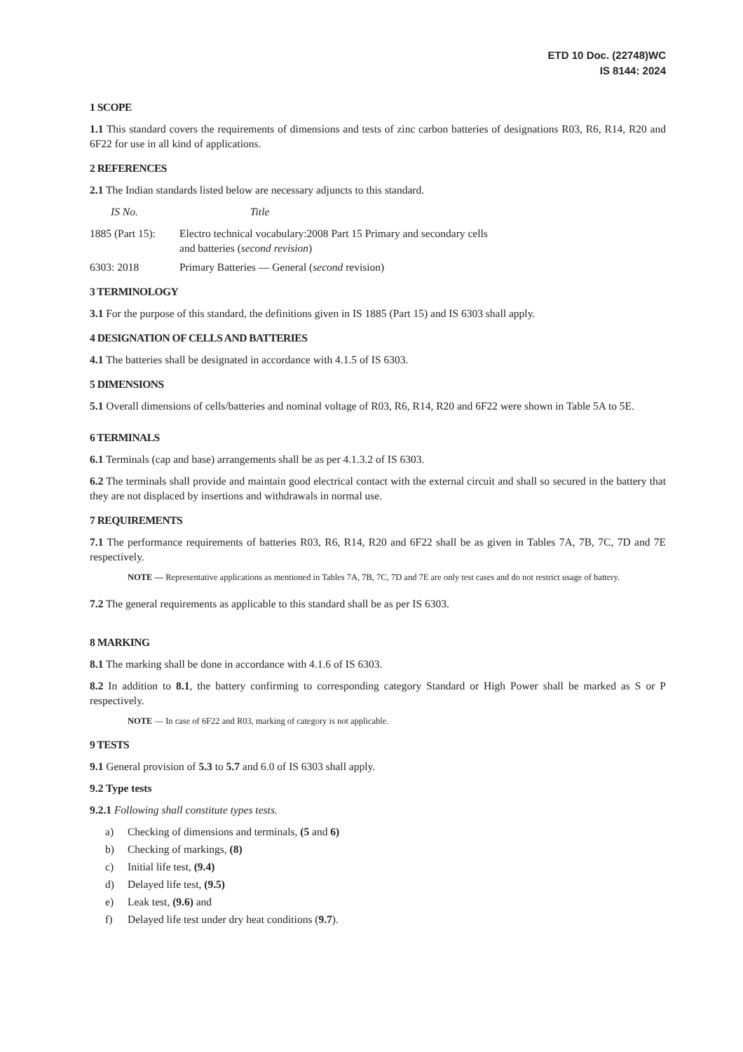ETD 10 Doc. (22748)WC
IS 8144: 2024
1 SCOPE
1.1 This standard covers the requirements of dimensions and tests of zinc carbon batteries of designations R03, R6, R14, R20 and 6F22 for use in all kind of applications.
2 REFERENCES
2.1 The Indian standards listed below are necessary adjuncts to this standard.
IS No. Title
1885 (Part 15):
Electro technical vocabulary:2008 Part 15 Primary and secondary cells
and batteries (second revision)
6303: 2018
Primary Batteries — General (second revision)
3 TERMINOLOGY
3.1 For the purpose of this standard, the definitions given in IS 1885 (Part 15) and IS 6303 shall apply.
4 DESIGNATION OF CELLS AND BATTERIES
4.1 The batteries shall be designated in accordance with 4.1.5 of IS 6303.
5 DIMENSIONS
5.1 Overall dimensions of cells/batteries and nominal voltage of R03, R6, R14, R20 and 6F22 were shown in Table 5A to 5E.
6 TERMINALS
6.1 Terminals (cap and base) arrangements shall be as per 4.1.3.2 of IS 6303.
6.2 The terminals shall provide and maintain good electrical contact with the external circuit and shall so secured in the battery that they are not displaced by insertions and withdrawals in normal use.
7 REQUIREMENTS
7.1 The performance requirements of batteries R03, R6, R14, R20 and 6F22 shall be as given in Tables 7A, 7B, 7C, 7D and 7E respectively.
NOTE — Representative applications as mentioned in Tables 7A, 7B, 7C, 7D and 7E are only test cases and do not restrict usage of battery.
7.2 The general requirements as applicable to this standard shall be as per IS 6303.
8 MARKING
8.1 The marking shall be done in accordance with 4.1.6 of IS 6303.
8.2 In addition to 8.1, the battery confirming to corresponding category Standard or High Power shall be marked as S or P respectively.
NOTE — In case of 6F22 and R03, marking of category is not applicable.
9 TESTS
9.1 General provision of 5.3 to 5.7 and 6.0 of IS 6303 shall apply.
9.2 Type tests
9.2.1 Following shall constitute types tests.
a) Checking of dimensions and terminals, (5 and 6)
b) Checking of markings, (8)
c) Initial life test, (9.4)
d) Delayed life test, (9.5)
e) Leak test, (9.6) and
f) Delayed life test under dry heat conditions (9.7).